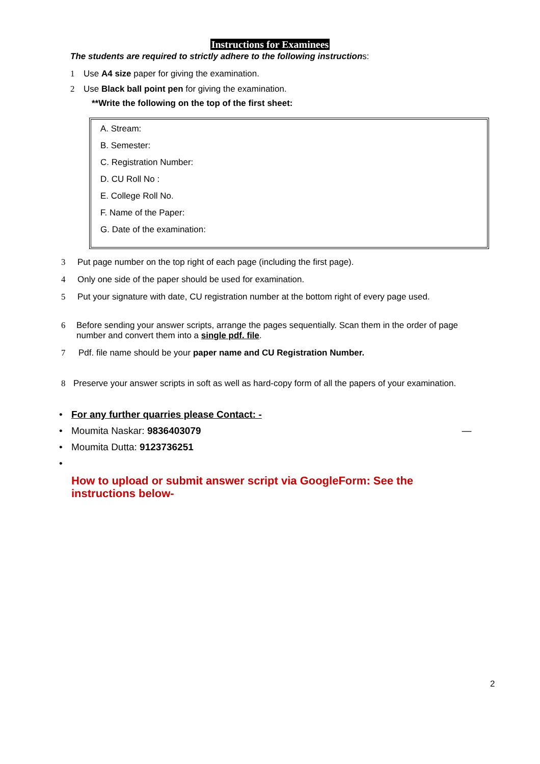Instructions for Examinees
The students are required to strictly adhere to the following instructions:
1 Use A4 size paper for giving the examination.
2 Use Black ball point pen for giving the examination.
**Write the following on the top of the first sheet:
A. Stream:
B. Semester:
C. Registration Number:
D. CU Roll No :
E. College Roll No.
F. Name of the Paper:
G. Date of the examination:
3 Put page number on the top right of each page (including the first page).
4 Only one side of the paper should be used for examination.
5 Put your signature with date, CU registration number at the bottom right of every page used.
6 Before sending your answer scripts, arrange the pages sequentially. Scan them in the order of page number and convert them into a single pdf. file.
7 Pdf. file name should be your paper name and CU Registration Number.
8 Preserve your answer scripts in soft as well as hard-copy form of all the papers of your examination.
• For any further quarries please Contact: -
• Moumita Naskar: 9836403079 —
• Moumita Dutta: 9123736251
•
How to upload or submit answer script via GoogleForm: See the instructions below-
2